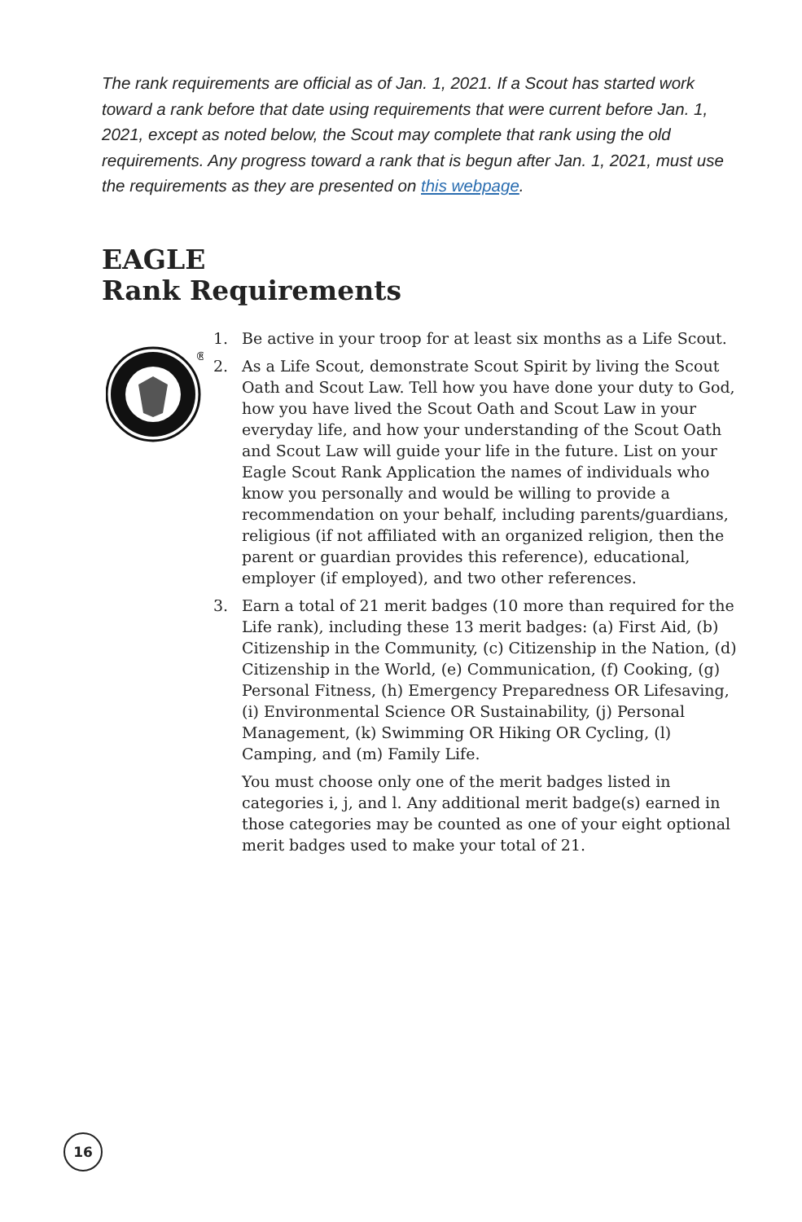The rank requirements are official as of Jan. 1, 2021. If a Scout has started work toward a rank before that date using requirements that were current before Jan. 1, 2021, except as noted below, the Scout may complete that rank using the old requirements. Any progress toward a rank that is begun after Jan. 1, 2021, must use the requirements as they are presented on this webpage.
EAGLE
Rank Requirements
®
1. Be active in your troop for at least six months as a Life Scout.
2. As a Life Scout, demonstrate Scout Spirit by living the Scout Oath and Scout Law. Tell how you have done your duty to God, how you have lived the Scout Oath and Scout Law in your everyday life, and how your understanding of the Scout Oath and Scout Law will guide your life in the future. List on your Eagle Scout Rank Application the names of individuals who know you personally and would be willing to provide a recommendation on your behalf, including parents/guardians, religious (if not affiliated with an organized religion, then the parent or guardian provides this reference), educational, employer (if employed), and two other references.
3. Earn a total of 21 merit badges (10 more than required for the Life rank), including these 13 merit badges: (a) First Aid, (b) Citizenship in the Community, (c) Citizenship in the Nation, (d) Citizenship in the World, (e) Communication, (f) Cooking, (g) Personal Fitness, (h) Emergency Preparedness OR Lifesaving, (i) Environmental Science OR Sustainability, (j) Personal Management, (k) Swimming OR Hiking OR Cycling, (l) Camping, and (m) Family Life.
You must choose only one of the merit badges listed in categories i, j, and l. Any additional merit badge(s) earned in those categories may be counted as one of your eight optional merit badges used to make your total of 21.
16